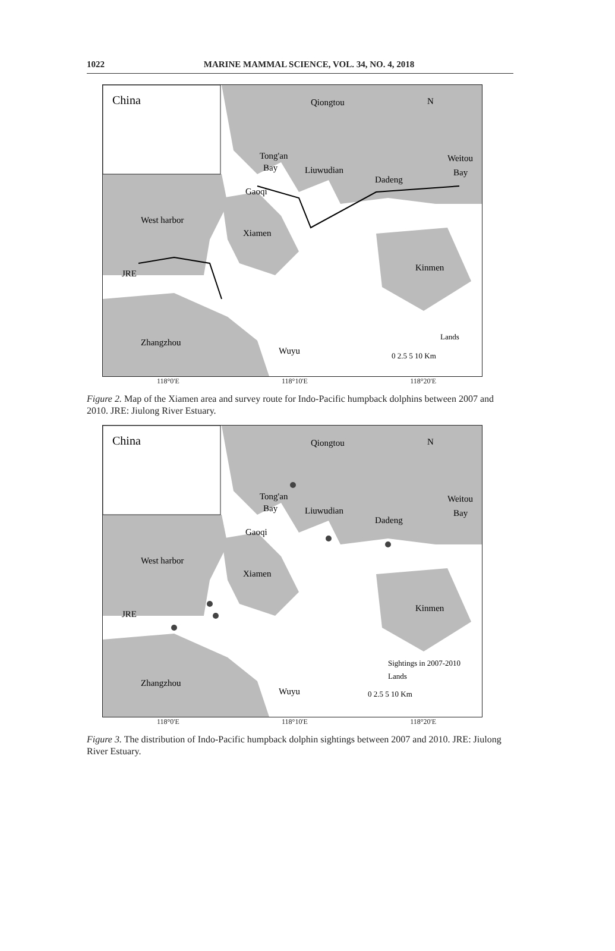1022 MARINE MAMMAL SCIENCE, VOL. 34, NO. 4, 2018
China
Qiongtou
N
Weitou
Bay
Tong'an
Bay
Liuwudian
Dadeng
Gaoqi
West harbor
Xiamen
Kinmen
JRE
Zhangzhou
Wuyu
Lands
0 2.5 5 10 Km
118°0'E 118°10'E 118°20'E
Figure 2. Map of the Xiamen area and survey route for Indo-Pacific humpback dolphins between 2007 and 2010. JRE: Jiulong River Estuary.
China
Qiongtou
N
Weitou
Bay
Tong'an
Bay
Liuwudian
Dadeng
Gaoqi
West harbor
Xiamen
Kinmen
JRE
Zhangzhou
Wuyu
Sightings in 2007-2010
Lands
0 2.5 5 10 Km
118°0'E 118°10'E 118°20'E
Figure 3. The distribution of Indo-Pacific humpback dolphin sightings between 2007 and 2010. JRE: Jiulong River Estuary.